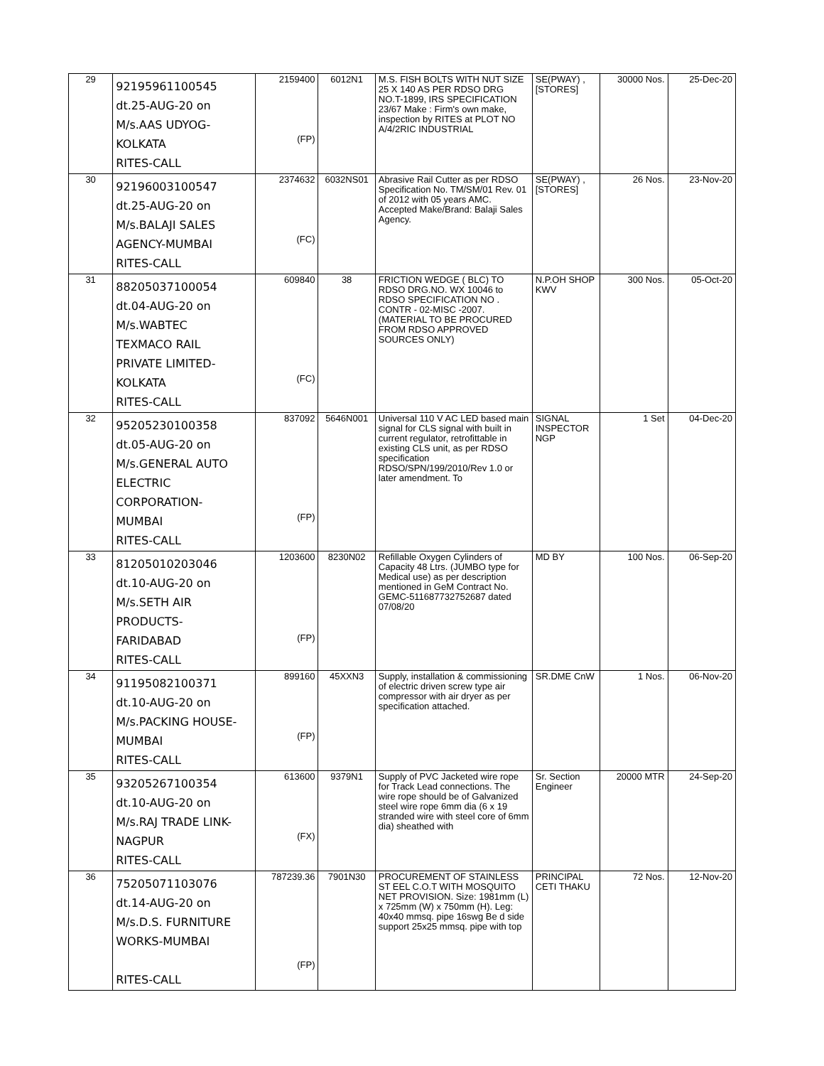| 29 | 92195961100545 dt.25-AUG-20 on M/s.AAS UDYOG- KOLKATA RITES-CALL | 2159400 (FP) | 6012N1 | M.S. FISH BOLTS WITH NUT SIZE 25 X 140 AS PER RDSO DRG NO.T-1899, IRS SPECIFICATION 23/67 Make : Firm's own make, inspection by RITES at PLOT NO A/4/2RIC INDUSTRIAL | SE(PWAY) , [STORES] | 30000 Nos. | 25-Dec-20 |
| 30 | 92196003100547 dt.25-AUG-20 on M/s.BALAJI SALES AGENCY-MUMBAI RITES-CALL | 2374632 (FC) | 6032NS01 | Abrasive Rail Cutter as per RDSO Specification No. TM/SM/01 Rev. 01 of 2012 with 05 years AMC. Accepted Make/Brand: Balaji Sales Agency. | SE(PWAY) , [STORES] | 26 Nos. | 23-Nov-20 |
| 31 | 88205037100054 dt.04-AUG-20 on M/s.WABTEC TEXMACO RAIL PRIVATE LIMITED- KOLKATA RITES-CALL | 609840 (FC) | 38 | FRICTION WEDGE ( BLC) TO RDSO DRG.NO. WX 10046 to RDSO SPECIFICATION NO . CONTR - 02-MISC -2007. (MATERIAL TO BE PROCURED FROM RDSO APPROVED SOURCES ONLY) | N.P.OH SHOP KWV | 300 Nos. | 05-Oct-20 |
| 32 | 95205230100358 dt.05-AUG-20 on M/s.GENERAL AUTO ELECTRIC CORPORATION- MUMBAI RITES-CALL | 837092 (FP) | 5646N001 | Universal 110 V AC LED based main signal for CLS signal with built in current regulator, retrofittable in existing CLS unit, as per RDSO specification RDSO/SPN/199/2010/Rev 1.0 or later amendment. To | SIGNAL INSPECTOR NGP | 1 Set | 04-Dec-20 |
| 33 | 81205010203046 dt.10-AUG-20 on M/s.SETH AIR PRODUCTS- FARIDABAD RITES-CALL | 1203600 (FP) | 8230N02 | Refillable Oxygen Cylinders of Capacity 48 Ltrs. (JUMBO type for Medical use) as per description mentioned in GeM Contract No. GEMC-511687732752687 dated 07/08/20 | MD BY | 100 Nos. | 06-Sep-20 |
| 34 | 91195082100371 dt.10-AUG-20 on M/s.PACKING HOUSE- MUMBAI RITES-CALL | 899160 (FP) | 45XXN3 | Supply, installation & commissioning of electric driven screw type air compressor with air dryer as per specification attached. | SR.DME CnW | 1 Nos. | 06-Nov-20 |
| 35 | 93205267100354 dt.10-AUG-20 on M/s.RAJ TRADE LINK- NAGPUR RITES-CALL | 613600 (FX) | 9379N1 | Supply of PVC Jacketed wire rope for Track Lead connections. The wire rope should be of Galvanized steel wire rope 6mm dia (6 x 19 stranded wire with steel core of 6mm dia) sheathed with | Sr. Section Engineer | 20000 MTR | 24-Sep-20 |
| 36 | 75205071103076 dt.14-AUG-20 on M/s.D.S. FURNITURE WORKS-MUMBAI RITES-CALL | 787239.36 (FP) | 7901N30 | PROCUREMENT OF STAINLESS ST EEL C.O.T WITH MOSQUITO NET PROVISION. Size: 1981mm (L) x 725mm (W) x 750mm (H). Leg: 40x40 mmsq. pipe 16swg Be d side support 25x25 mmsq. pipe with top | PRINCIPAL CETI THAKU | 72 Nos. | 12-Nov-20 |